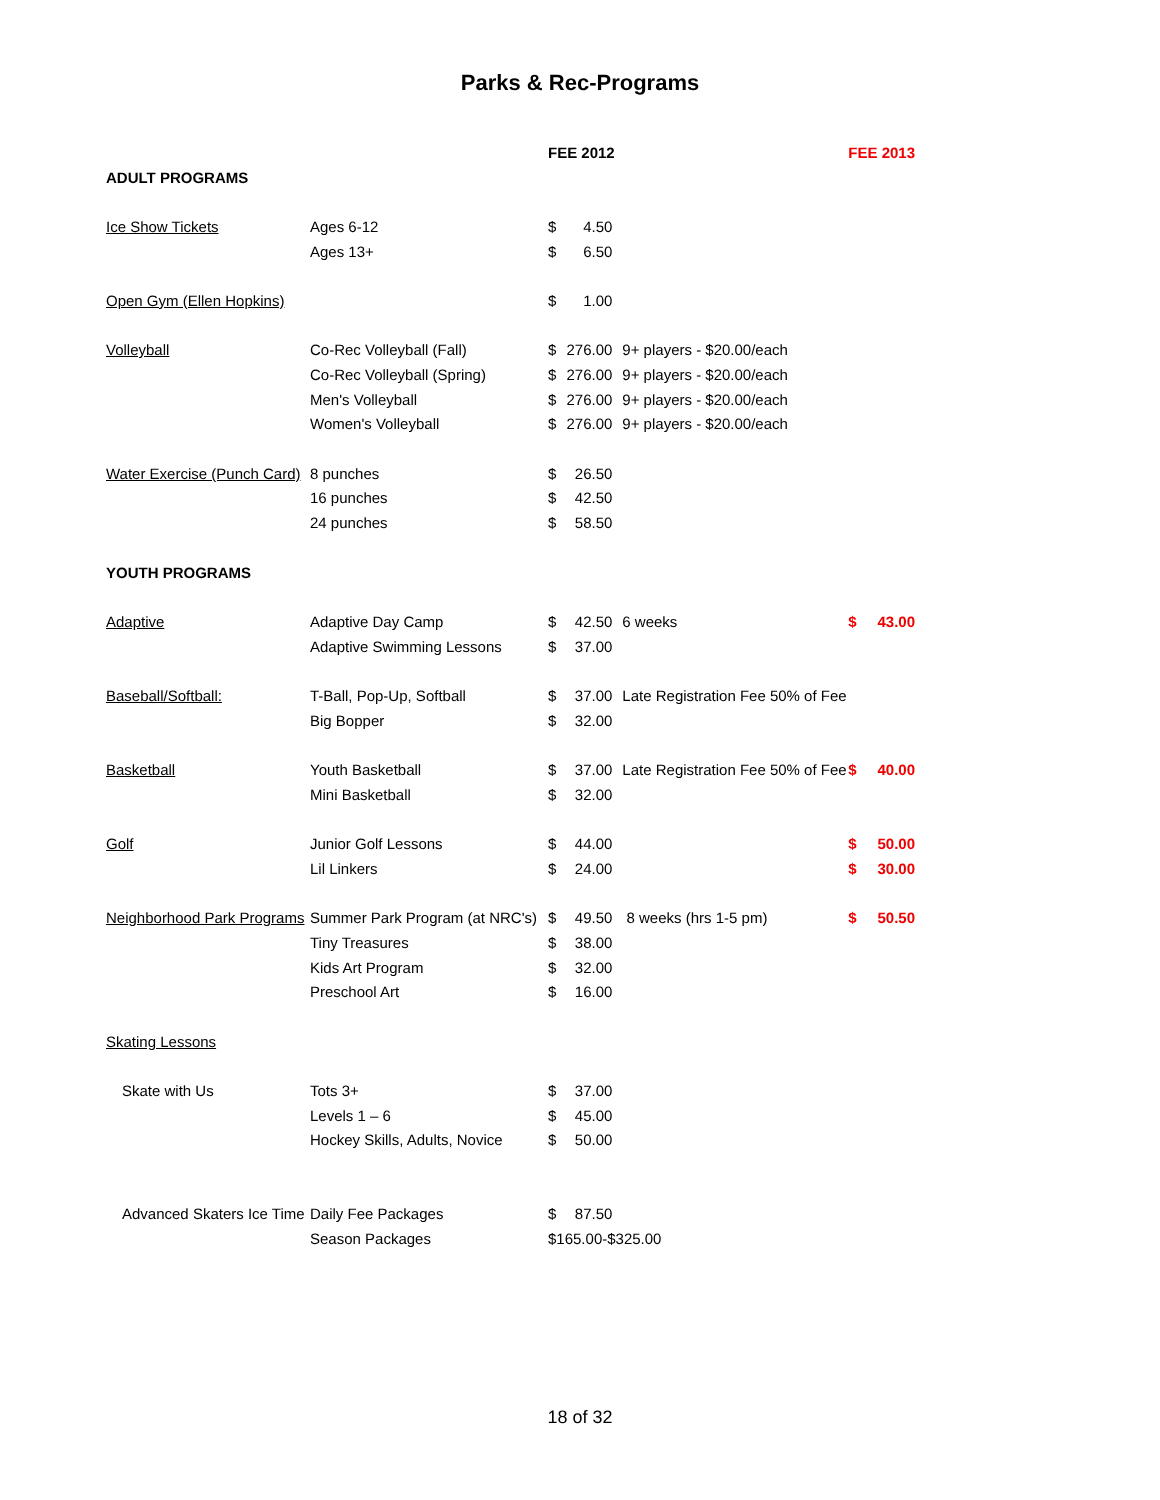Parks & Rec-Programs
| | | FEE 2012 | | | FEE 2013 | |
| ADULT PROGRAMS | | | | | | |
| Ice Show Tickets | Ages 6-12 | $ | 4.50 | | | |
| | Ages 13+ | $ | 6.50 | | | |
| Open Gym (Ellen Hopkins) | | $ | 1.00 | | | |
| Volleyball | Co-Rec Volleyball (Fall) | $ | 276.00 | 9+ players - $20.00/each | | |
| | Co-Rec Volleyball (Spring) | $ | 276.00 | 9+ players - $20.00/each | | |
| | Men's Volleyball | $ | 276.00 | 9+ players - $20.00/each | | |
| | Women's Volleyball | $ | 276.00 | 9+ players - $20.00/each | | |
| Water Exercise (Punch Card) | 8 punches | $ | 26.50 | | | |
| | 16 punches | $ | 42.50 | | | |
| | 24 punches | $ | 58.50 | | | |
| YOUTH PROGRAMS | | | | | | |
| Adaptive | Adaptive Day Camp | $ | 42.50 | 6 weeks | $ | 43.00 |
| | Adaptive Swimming Lessons | $ | 37.00 | | | |
| Baseball/Softball: | T-Ball, Pop-Up, Softball | $ | 37.00 | Late Registration Fee 50% of Fee | | |
| | Big Bopper | $ | 32.00 | | | |
| Basketball | Youth Basketball | $ | 37.00 | Late Registration Fee 50% of Fee | $ | 40.00 |
| | Mini Basketball | $ | 32.00 | | | |
| Golf | Junior Golf Lessons | $ | 44.00 | | $ | 50.00 |
| | Lil Linkers | $ | 24.00 | | $ | 30.00 |
| Neighborhood Park Programs | Summer Park Program (at NRC's) | $ | 49.50 | 8 weeks (hrs 1-5 pm) | $ | 50.50 |
| | Tiny Treasures | $ | 38.00 | | | |
| | Kids Art Program | $ | 32.00 | | | |
| | Preschool Art | $ | 16.00 | | | |
| Skating Lessons | | | | | | |
| Skate with Us | Tots 3+ | $ | 37.00 | | | |
| | Levels 1 – 6 | $ | 45.00 | | | |
| | Hockey Skills, Adults, Novice | $ | 50.00 | | | |
| Advanced Skaters Ice Time | Daily Fee Packages | $ | 87.50 | | | |
| | Season Packages | $ | 165.00-$325.00 | | | |
18 of 32